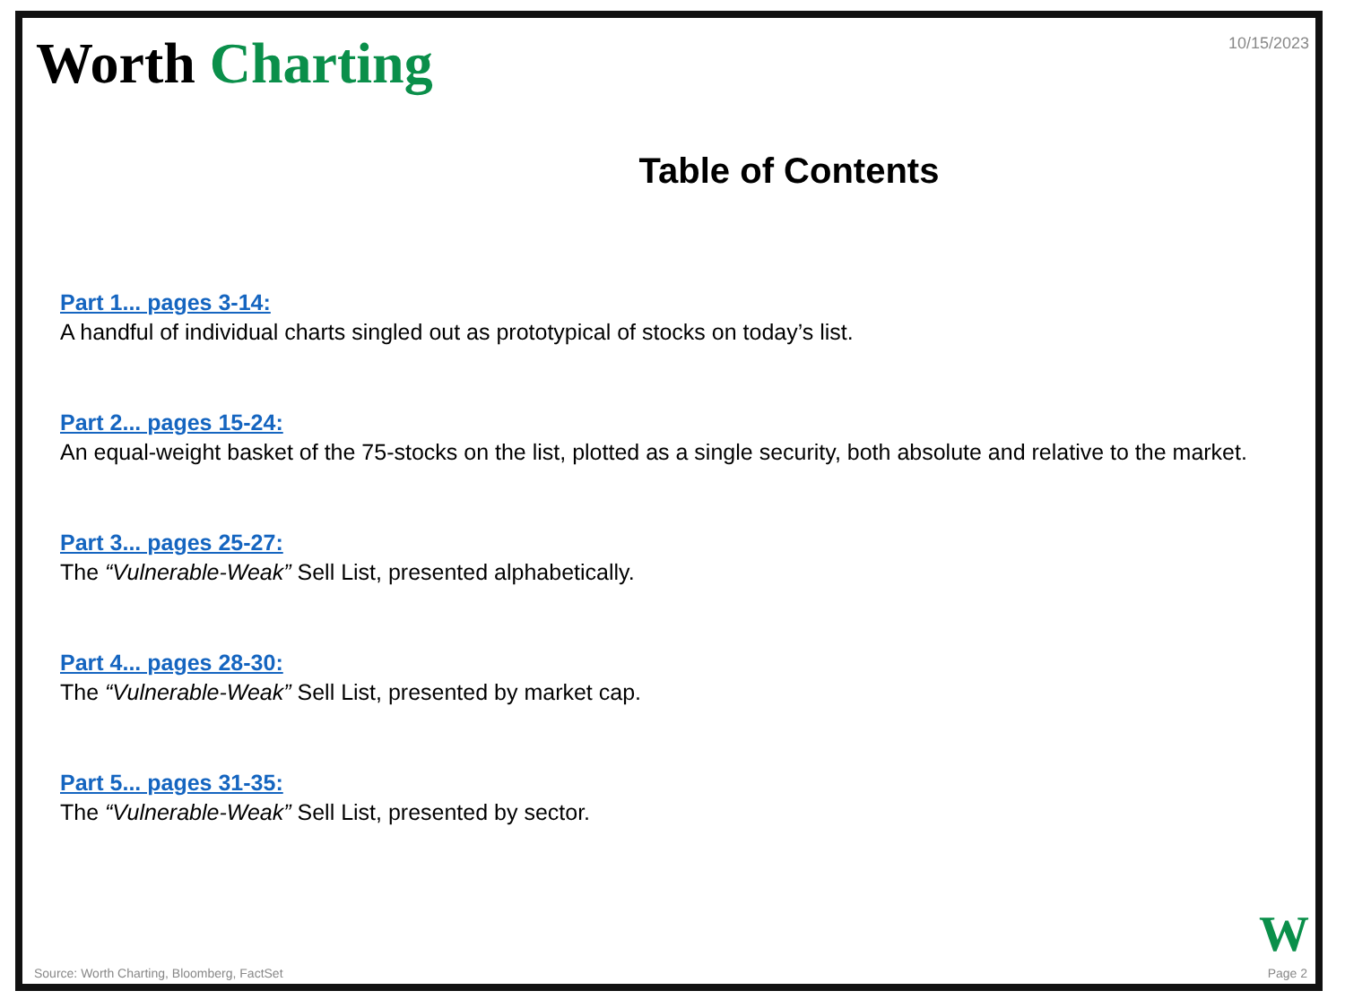Worth Charting
10/15/2023
Table of Contents
Part 1... pages 3-14:
A handful of individual charts singled out as prototypical of stocks on today’s list.
Part 2... pages 15-24:
An equal-weight basket of the 75-stocks on the list, plotted as a single security, both absolute and relative to the market.
Part 3... pages 25-27:
The “Vulnerable-Weak” Sell List, presented alphabetically.
Part 4... pages 28-30:
The “Vulnerable-Weak” Sell List, presented by market cap.
Part 5... pages 31-35:
The “Vulnerable-Weak” Sell List, presented by sector.
W
Source: Worth Charting, Bloomberg, FactSet Page 2